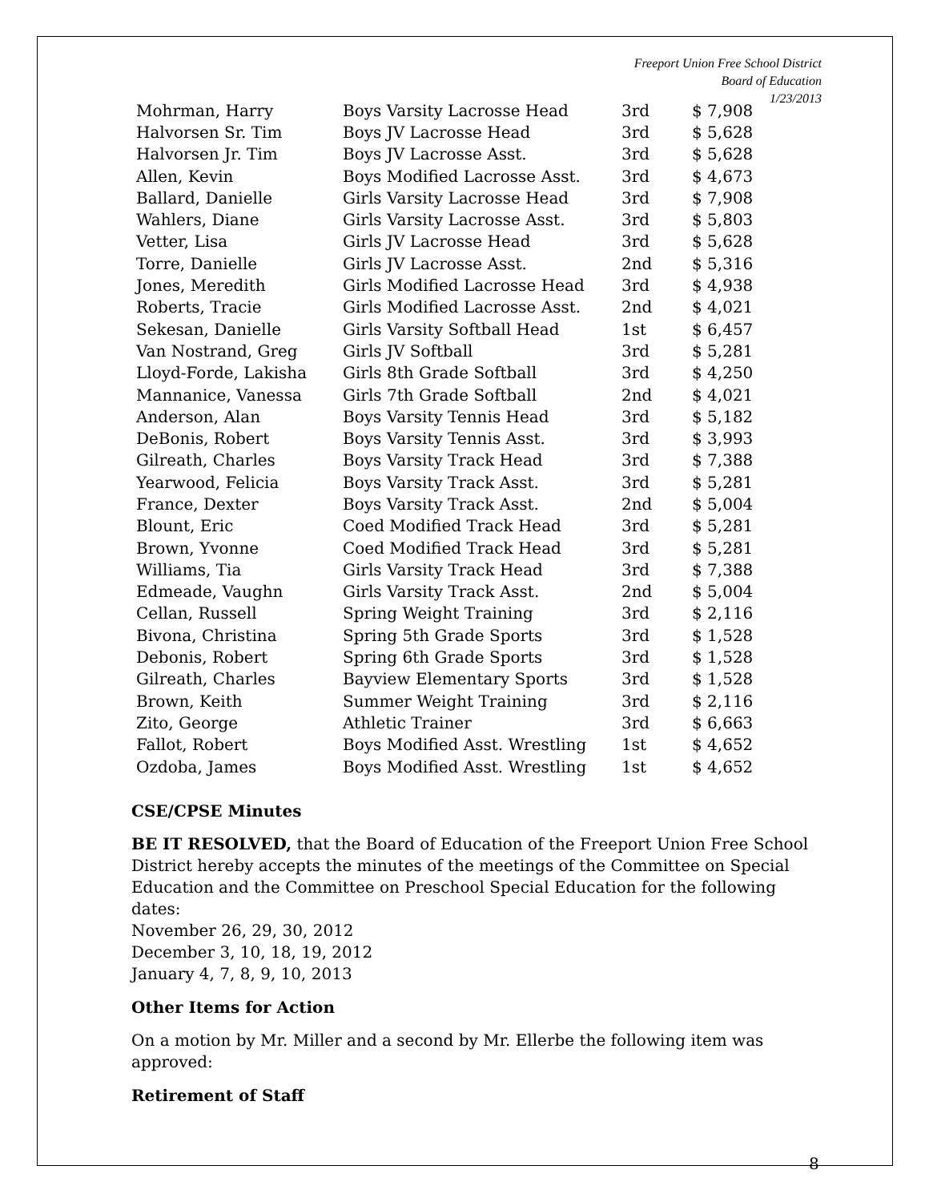Freeport Union Free School District
Board of Education
1/23/2013
| Mohrman, Harry | Boys Varsity Lacrosse Head | 3rd | $ 7,908 |
| Halvorsen Sr. Tim | Boys JV Lacrosse Head | 3rd | $ 5,628 |
| Halvorsen Jr. Tim | Boys JV Lacrosse Asst. | 3rd | $ 5,628 |
| Allen, Kevin | Boys Modified Lacrosse Asst. | 3rd | $ 4,673 |
| Ballard, Danielle | Girls Varsity Lacrosse Head | 3rd | $ 7,908 |
| Wahlers, Diane | Girls Varsity Lacrosse Asst. | 3rd | $ 5,803 |
| Vetter, Lisa | Girls JV Lacrosse Head | 3rd | $ 5,628 |
| Torre, Danielle | Girls JV Lacrosse Asst. | 2nd | $ 5,316 |
| Jones, Meredith | Girls Modified Lacrosse Head | 3rd | $ 4,938 |
| Roberts, Tracie | Girls Modified Lacrosse Asst. | 2nd | $ 4,021 |
| Sekesan, Danielle | Girls Varsity Softball Head | 1st | $ 6,457 |
| Van Nostrand, Greg | Girls JV Softball | 3rd | $ 5,281 |
| Lloyd-Forde, Lakisha | Girls 8th Grade Softball | 3rd | $ 4,250 |
| Mannanice, Vanessa | Girls 7th Grade Softball | 2nd | $ 4,021 |
| Anderson, Alan | Boys Varsity Tennis Head | 3rd | $ 5,182 |
| DeBonis, Robert | Boys Varsity Tennis Asst. | 3rd | $ 3,993 |
| Gilreath, Charles | Boys Varsity Track Head | 3rd | $ 7,388 |
| Yearwood, Felicia | Boys Varsity Track Asst. | 3rd | $ 5,281 |
| France, Dexter | Boys Varsity Track Asst. | 2nd | $ 5,004 |
| Blount, Eric | Coed Modified Track Head | 3rd | $ 5,281 |
| Brown, Yvonne | Coed Modified Track Head | 3rd | $ 5,281 |
| Williams, Tia | Girls Varsity Track Head | 3rd | $ 7,388 |
| Edmeade, Vaughn | Girls Varsity Track Asst. | 2nd | $ 5,004 |
| Cellan, Russell | Spring Weight Training | 3rd | $ 2,116 |
| Bivona, Christina | Spring 5th Grade Sports | 3rd | $ 1,528 |
| Debonis, Robert | Spring 6th Grade Sports | 3rd | $ 1,528 |
| Gilreath, Charles | Bayview Elementary Sports | 3rd | $ 1,528 |
| Brown, Keith | Summer Weight Training | 3rd | $ 2,116 |
| Zito, George | Athletic Trainer | 3rd | $ 6,663 |
| Fallot, Robert | Boys Modified Asst. Wrestling | 1st | $ 4,652 |
| Ozdoba, James | Boys Modified Asst. Wrestling | 1st | $ 4,652 |
CSE/CPSE Minutes
BE IT RESOLVED, that the Board of Education of the Freeport Union Free School District hereby accepts the minutes of the meetings of the Committee on Special Education and the Committee on Preschool Special Education for the following dates:
November 26, 29, 30, 2012
December 3, 10, 18, 19, 2012
January 4, 7, 8, 9, 10, 2013
Other Items for Action
On a motion by Mr. Miller and a second by Mr. Ellerbe the following item was approved:
Retirement of Staff
8